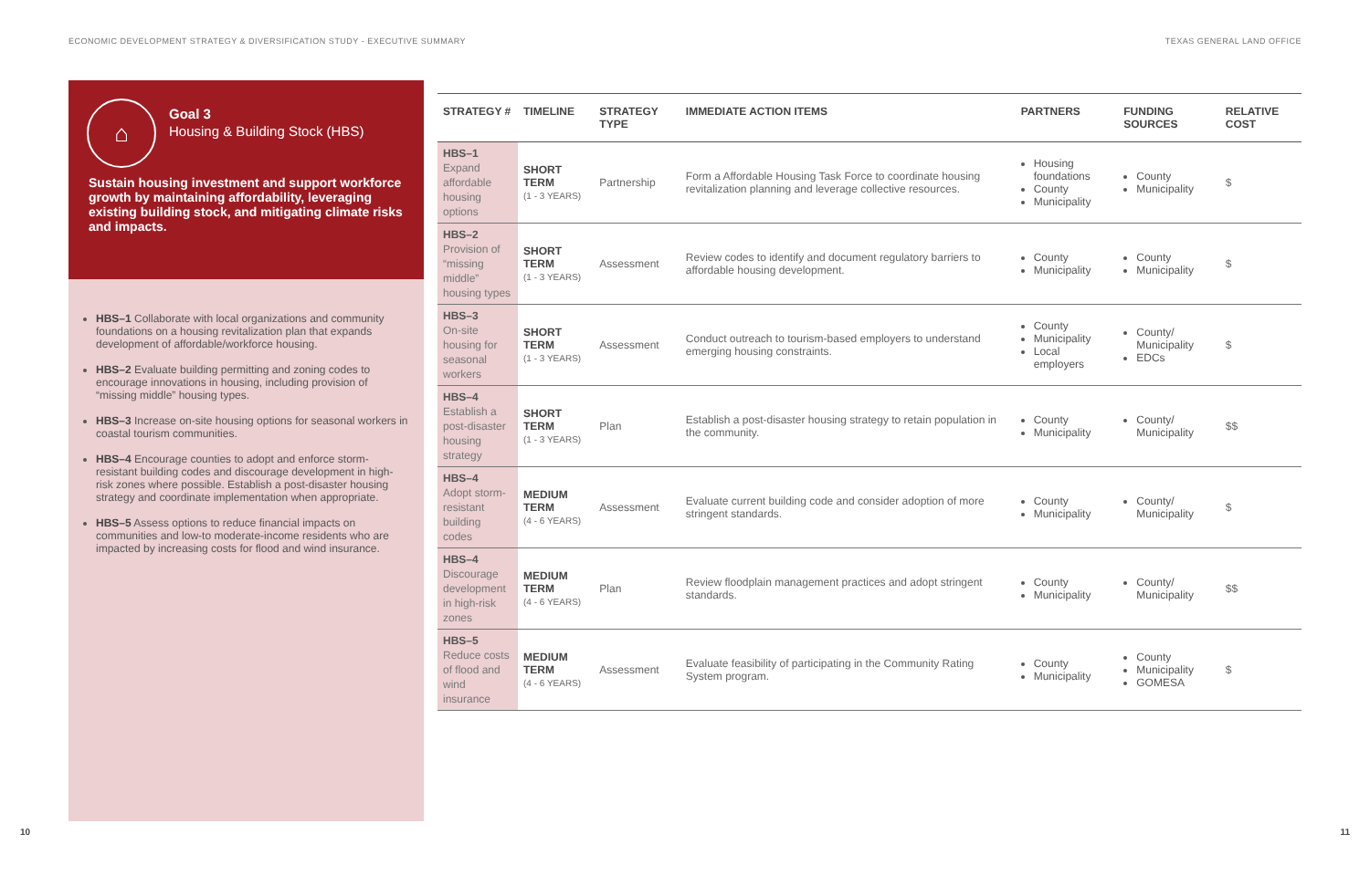ECONOMIC DEVELOPMENT STRATEGY & DIVERSIFICATION STUDY - EXECUTIVE SUMMARY
TEXAS GENERAL LAND OFFICE
⌂
Goal 3
Housing & Building Stock (HBS)
Sustain housing investment and support workforce growth by maintaining affordability, leveraging existing building stock, and mitigating climate risks and impacts.
HBS–1 Collaborate with local organizations and community foundations on a housing revitalization plan that expands development of affordable/workforce housing.
HBS–2 Evaluate building permitting and zoning codes to encourage innovations in housing, including provision of “missing middle” housing types.
HBS–3 Increase on-site housing options for seasonal workers in coastal tourism communities.
HBS–4 Encourage counties to adopt and enforce storm-resistant building codes and discourage development in high-risk zones where possible. Establish a post-disaster housing strategy and coordinate implementation when appropriate.
HBS–5 Assess options to reduce financial impacts on communities and low-to moderate-income residents who are impacted by increasing costs for flood and wind insurance.
| STRATEGY # | TIMELINE | STRATEGY TYPE | IMMEDIATE ACTION ITEMS | PARTNERS | FUNDING SOURCES | RELATIVE COST |
| --- | --- | --- | --- | --- | --- | --- |
| HBS–1 Expand affordable housing options | SHORT TERM (1 - 3 YEARS) | Partnership | Form a Affordable Housing Task Force to coordinate housing revitalization planning and leverage collective resources. | Housing foundations County Municipality | County Municipality | $ |
| HBS–2 Provision of “missing middle” housing types | SHORT TERM (1 - 3 YEARS) | Assessment | Review codes to identify and document regulatory barriers to affordable housing development. | County Municipality | County Municipality | $ |
| HBS–3 On-site housing for seasonal workers | SHORT TERM (1 - 3 YEARS) | Assessment | Conduct outreach to tourism-based employers to understand emerging housing constraints. | County Municipality Local employers | County/ Municipality EDCs | $ |
| HBS–4 Establish a post-disaster housing strategy | SHORT TERM (1 - 3 YEARS) | Plan | Establish a post-disaster housing strategy to retain population in the community. | County Municipality | County/ Municipality | $$ |
| HBS–4 Adopt storm-resistant building codes | MEDIUM TERM (4 - 6 YEARS) | Assessment | Evaluate current building code and consider adoption of more stringent standards. | County Municipality | County/ Municipality | $ |
| HBS–4 Discourage development in high-risk zones | MEDIUM TERM (4 - 6 YEARS) | Plan | Review floodplain management practices and adopt stringent standards. | County Municipality | County/ Municipality | $$ |
| HBS–5 Reduce costs of flood and wind insurance | MEDIUM TERM (4 - 6 YEARS) | Assessment | Evaluate feasibility of participating in the Community Rating System program. | County Municipality | County Municipality GOMESA | $ |
10 11